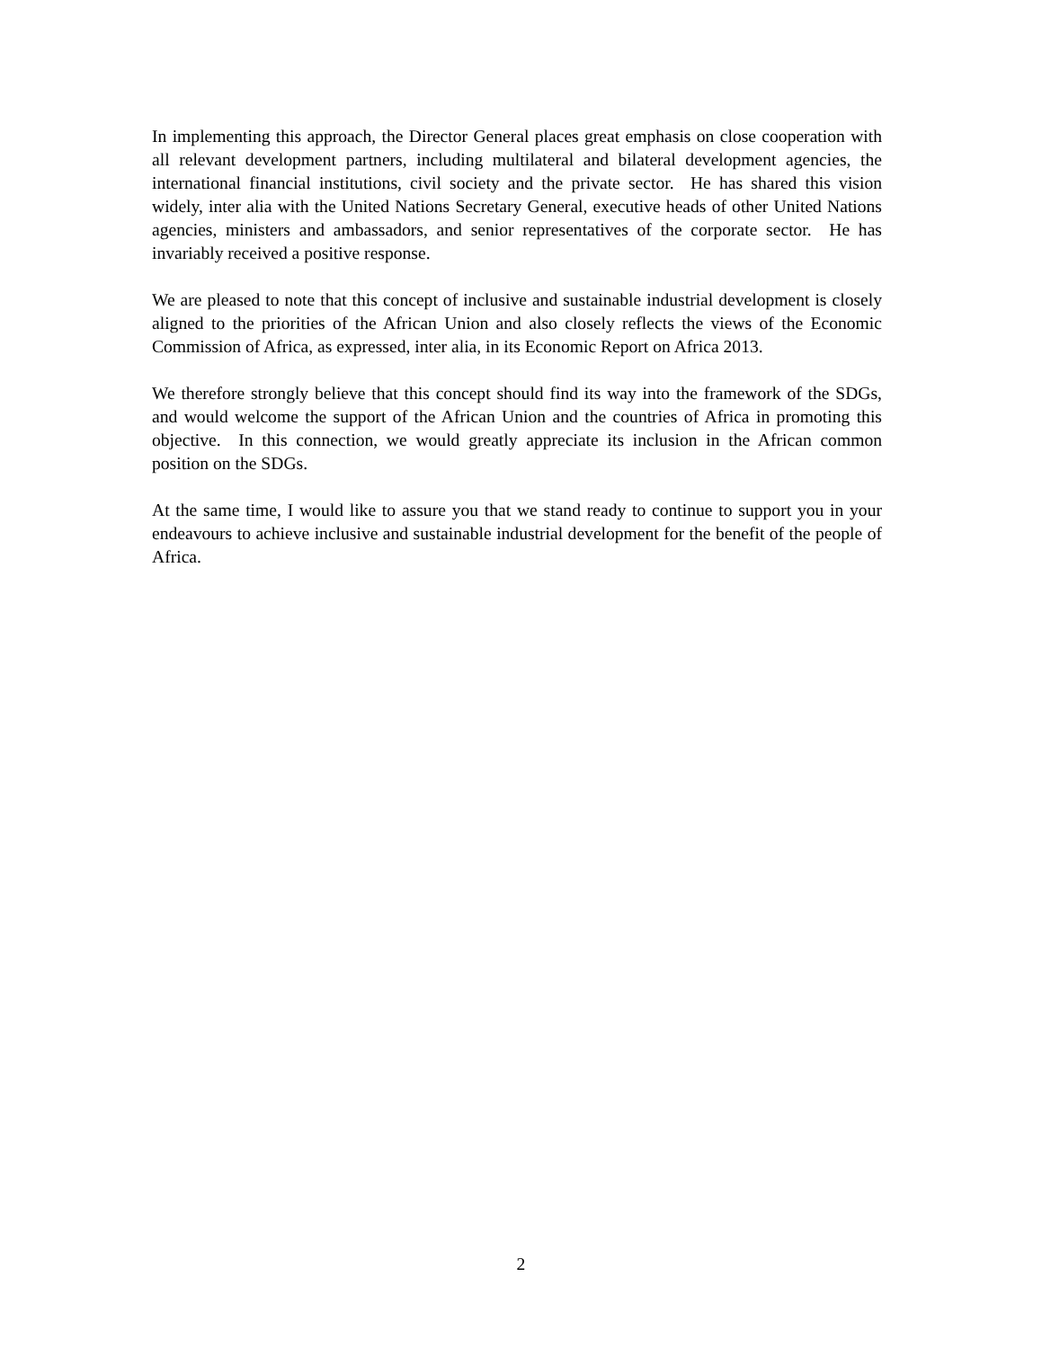In implementing this approach, the Director General places great emphasis on close cooperation with all relevant development partners, including multilateral and bilateral development agencies, the international financial institutions, civil society and the private sector. He has shared this vision widely, inter alia with the United Nations Secretary General, executive heads of other United Nations agencies, ministers and ambassadors, and senior representatives of the corporate sector. He has invariably received a positive response.
We are pleased to note that this concept of inclusive and sustainable industrial development is closely aligned to the priorities of the African Union and also closely reflects the views of the Economic Commission of Africa, as expressed, inter alia, in its Economic Report on Africa 2013.
We therefore strongly believe that this concept should find its way into the framework of the SDGs, and would welcome the support of the African Union and the countries of Africa in promoting this objective. In this connection, we would greatly appreciate its inclusion in the African common position on the SDGs.
At the same time, I would like to assure you that we stand ready to continue to support you in your endeavours to achieve inclusive and sustainable industrial development for the benefit of the people of Africa.
2